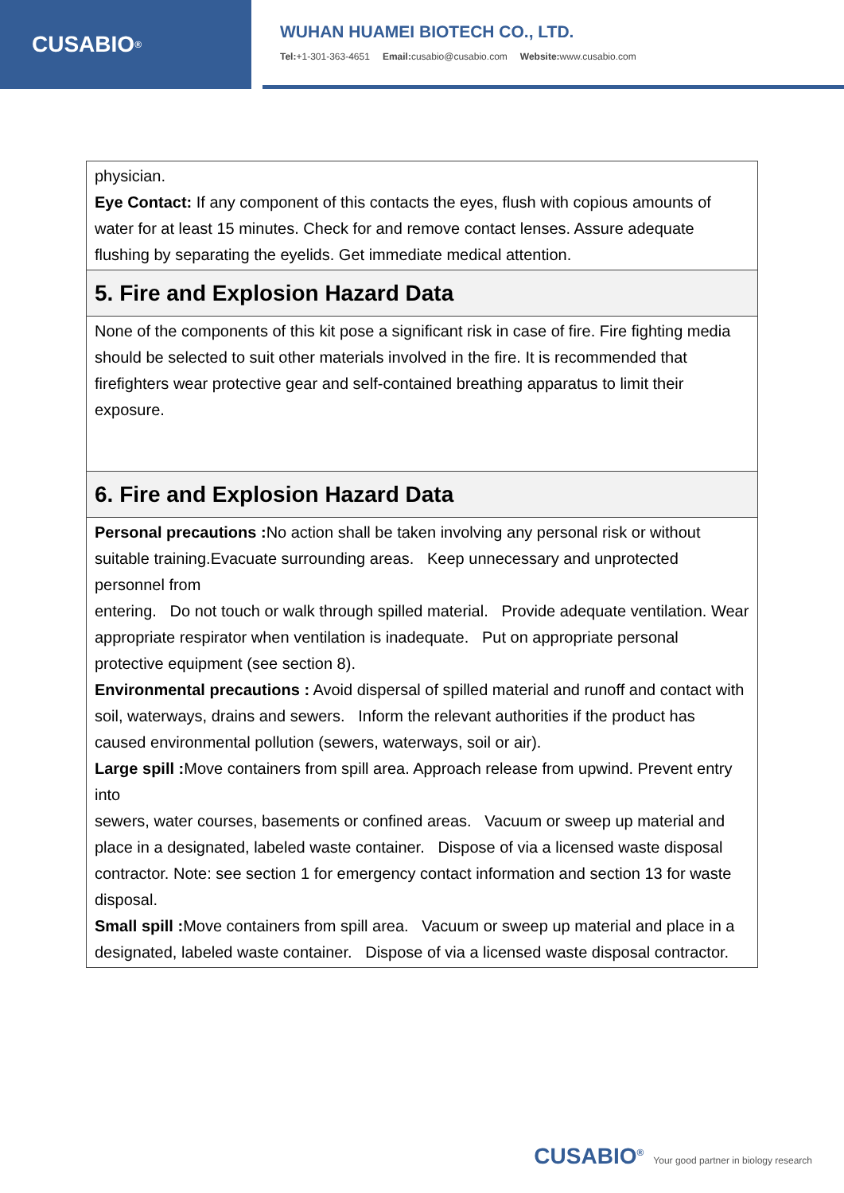CUSABIO<sup>®</sup>
WUHAN HUAMEI BIOTECH CO., LTD.
Tel:+1-301-363-4651 Email: cusabio@cusabio.com Website: www.cusabio.com
| physician. Eye Contact: If any component of this contacts the eyes, flush with copious amounts of water for at least 15 minutes. Check for and remove contact lenses. Assure adequate flushing by separating the eyelids. Get immediate medical attention. |
| 5. Fire and Explosion Hazard Data |
| None of the components of this kit pose a significant risk in case of fire. Fire fighting media should be selected to suit other materials involved in the fire. It is recommended that firefighters wear protective gear and self-contained breathing apparatus to limit their exposure. |
| 6. Fire and Explosion Hazard Data |
| Personal precautions : No action shall be taken involving any personal risk or without suitable training.Evacuate surrounding areas. Keep unnecessary and unprotected personnel from entering. Do not touch or walk through spilled material. Provide adequate ventilation. Wear appropriate respirator when ventilation is inadequate. Put on appropriate personal protective equipment (see section 8). Environmental precautions : Avoid dispersal of spilled material and runoff and contact with soil, waterways, drains and sewers. Inform the relevant authorities if the product has caused environmental pollution (sewers, waterways, soil or air). Large spill : Move containers from spill area. Approach release from upwind. Prevent entry into sewers, water courses, basements or confined areas. Vacuum or sweep up material and place in a designated, labeled waste container. Dispose of via a licensed waste disposal contractor. Note: see section 1 for emergency contact information and section 13 for waste disposal. Small spill : Move containers from spill area. Vacuum or sweep up material and place in a designated, labeled waste container. Dispose of via a licensed waste disposal contractor. |
CUSABIO<sup>®</sup> Your good partner in biology research